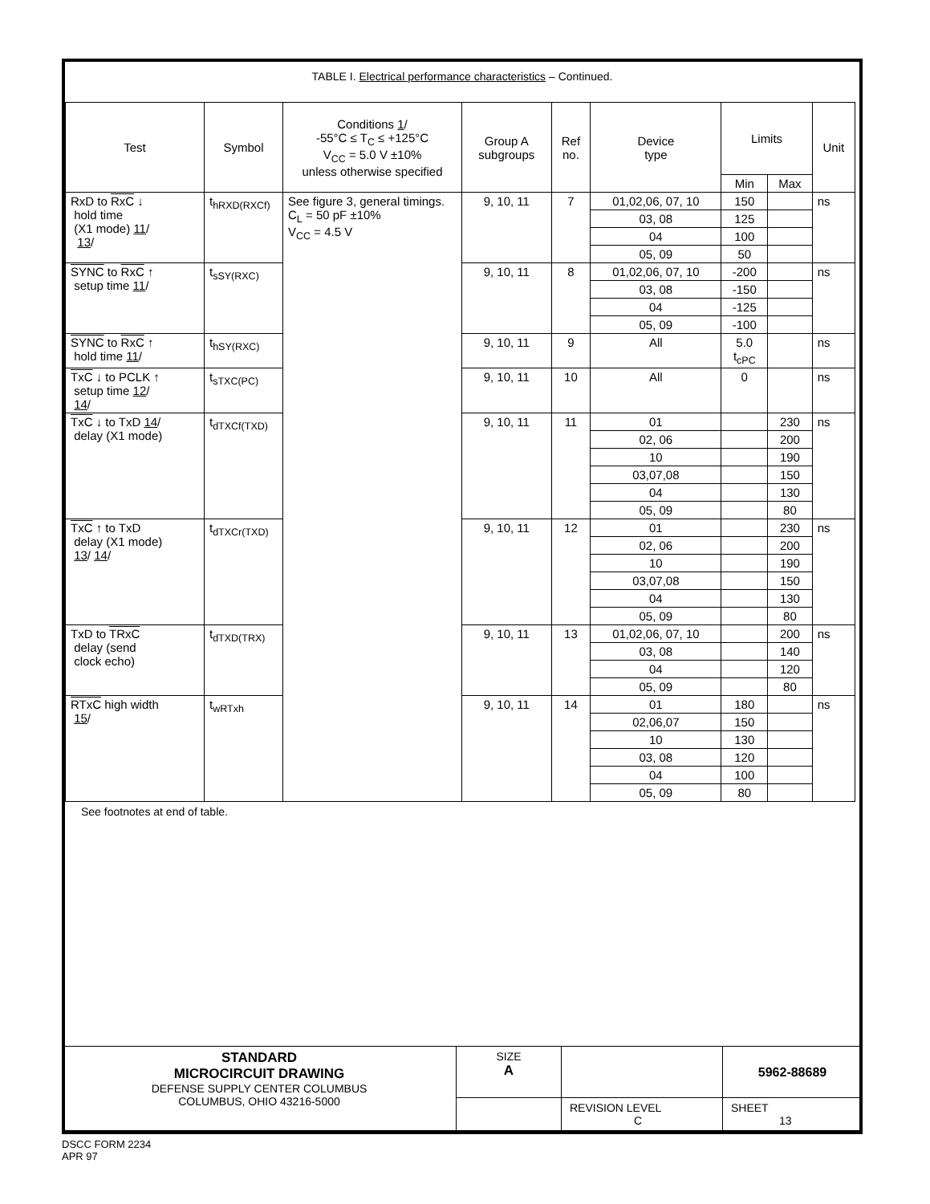TABLE I. Electrical performance characteristics – Continued.
| Test | Symbol | Conditions 1 / -55°C ≤ T<sub>C</sub> ≤ +125°C V<sub>CC</sub> = 5.0 V ±10% unless otherwise specified | Group A subgroups | Ref no. | Device type | Limits | | Unit |
| --- | --- | --- | --- | --- | --- | --- | --- | --- |
| | | | | | | Min | Max | |
| RxD to RxC ↓ hold time (X1 mode) 11 / 13 / | t<sub>hRXD(RXCf)</sub> | See figure 3, general timings. C<sub>L</sub> = 50 pF ±10% V<sub>CC</sub> = 4.5 V | 9, 10, 11 | 7 | 01,02,06, 07, 10 | 150 | | ns |
| | | | | | 03, 08 | 125 | | |
| | | | | | 04 | 100 | | |
| | | | | | 05, 09 | 50 | | |
| SYNC to RxC ↑ setup time 11 / | t<sub>sSY(RXC)</sub> | | 9, 10, 11 | 8 | 01,02,06, 07, 10 | -200 | | ns |
| | | | | | 03, 08 | -150 | | |
| | | | | | 04 | -125 | | |
| | | | | | 05, 09 | -100 | | |
| SYNC to RxC ↑ hold time 11 / | t<sub>hSY(RXC)</sub> | | 9, 10, 11 | 9 | All | 5.0 t<sub>cPC</sub> | | ns |
| TxC ↓ to PCLK ↑ setup time 12 / 14 / | t<sub>sTXC(PC)</sub> | | 9, 10, 11 | 10 | All | 0 | | ns |
| TxC ↓ to TxD 14 / delay (X1 mode) | t<sub>dTXCf(TXD)</sub> | | 9, 10, 11 | 11 | 01 | | 230 | ns |
| | | | | | 02, 06 | | 200 | |
| | | | | | 10 | | 190 | |
| | | | | | 03,07,08 | | 150 | |
| | | | | | 04 | | 130 | |
| | | | | | 05, 09 | | 80 | |
| TxC ↑ to TxD delay (X1 mode) 13 / 14 / | t<sub>dTXCr(TXD)</sub> | | 9, 10, 11 | 12 | 01 | | 230 | ns |
| | | | | | 02, 06 | | 200 | |
| | | | | | 10 | | 190 | |
| | | | | | 03,07,08 | | 150 | |
| | | | | | 04 | | 130 | |
| | | | | | 05, 09 | | 80 | |
| TxD to TRxC delay (send clock echo) | t<sub>dTXD(TRX)</sub> | | 9, 10, 11 | 13 | 01,02,06, 07, 10 | | 200 | ns |
| | | | | | 03, 08 | | 140 | |
| | | | | | 04 | | 120 | |
| | | | | | 05, 09 | | 80 | |
| RTxC high width 15 / | t<sub>wRTxh</sub> | | 9, 10, 11 | 14 | 01 | 180 | | ns |
| | | | | | 02,06,07 | 150 | | |
| | | | | | 10 | 130 | | |
| | | | | | 03, 08 | 120 | | |
| | | | | | 04 | 100 | | |
| | | | | | 05, 09 | 80 | | |
See footnotes at end of table.
| STANDARD MICROCIRCUIT DRAWING DEFENSE SUPPLY CENTER COLUMBUS COLUMBUS, OHIO 43216-5000 | SIZE A | | 5962-88689 |
| | | REVISION LEVEL C | SHEET 13 |
DSCC FORM 2234
APR 97